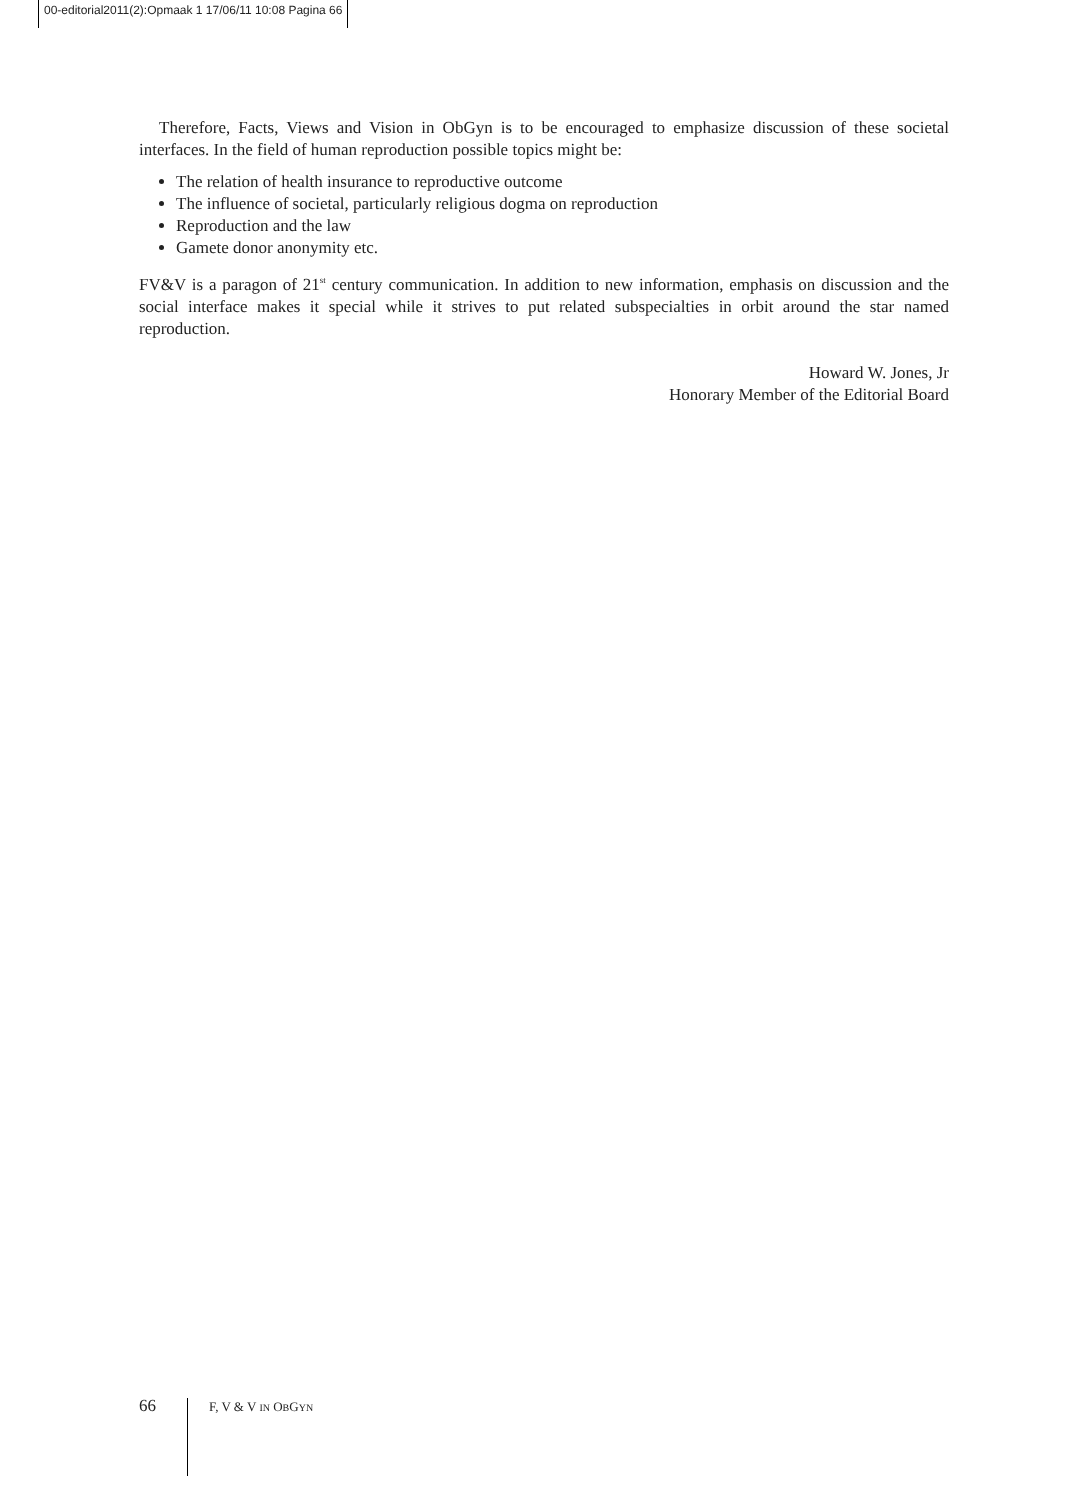00-editorial2011(2):Opmaak 1 17/06/11 10:08 Pagina 66
Therefore, Facts, Views and Vision in ObGyn is to be encouraged to emphasize discussion of these societal interfaces. In the field of human reproduction possible topics might be:
The relation of health insurance to reproductive outcome
The influence of societal, particularly religious dogma on reproduction
Reproduction and the law
Gamete donor anonymity etc.
FV&V is a paragon of 21<sup>st</sup> century communication. In addition to new information, emphasis on discussion and the social interface makes it special while it strives to put related subspecialties in orbit around the star named reproduction.
Howard W. Jones, Jr
Honorary Member of the Editorial Board
66 F, V & V IN OBGYN